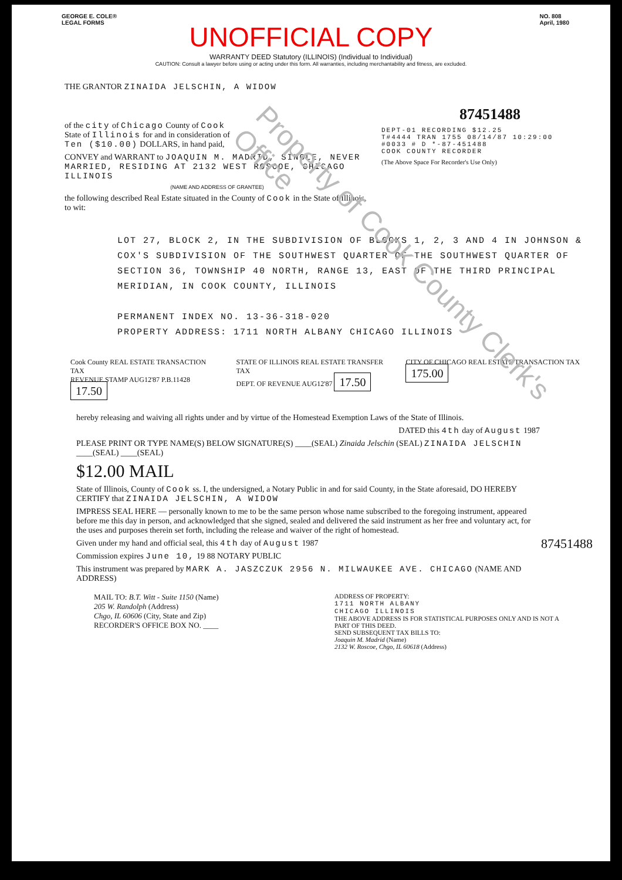Property of Cook County Clerk's Office
GEORGE E. COLE®
LEGAL FORMS
NO. 808
April, 1980
UNOFFICIAL COPY
WARRANTY DEED Statutory (ILLINOIS) (Individual to Individual)
CAUTION: Consult a lawyer before using or acting under this form. All warranties, including merchantability and fitness, are excluded.
THE GRANTOR ZINAIDA JELSCHIN, A WIDOW
of the city of Chicago County of Cook
State of Illinois for and in consideration of
Ten ($10.00) DOLLARS, in hand paid,
CONVEY and WARRANT to JOAQUIN M. MADRID, SINGLE, NEVER MARRIED, RESIDING AT 2132 WEST ROSCOE, CHICAGO ILLINOIS
(NAME AND ADDRESS OF GRANTEE)
the following described Real Estate situated in the County of Cook in the State of Illinois, to wit:
87451488
DEPT-01 RECORDING $12.25
T#4444 TRAN 1755 08/14/87 10:29:00
#0033 # D *-87-451488
COOK COUNTY RECORDER
(The Above Space For Recorder's Use Only)
LOT 27, BLOCK 2, IN THE SUBDIVISION OF BLOCKS 1, 2, 3 AND 4 IN JOHNSON & COX'S SUBDIVISION OF THE SOUTHWEST QUARTER OF THE SOUTHWEST QUARTER OF SECTION 36, TOWNSHIP 40 NORTH, RANGE 13, EAST OF THE THIRD PRINCIPAL MERIDIAN, IN COOK COUNTY, ILLINOIS
PERMANENT INDEX NO. 13-36-318-020
PROPERTY ADDRESS: 1711 NORTH ALBANY CHICAGO ILLINOIS
Cook County REAL ESTATE TRANSACTION TAX
REVENUE STAMP AUG12'87 P.B.11428 17.50
STATE OF ILLINOIS REAL ESTATE TRANSFER TAX
DEPT. OF REVENUE AUG12'87 17.50
CITY OF CHICAGO REAL ESTATE TRANSACTION TAX 175.00
hereby releasing and waiving all rights under and by virtue of the Homestead Exemption Laws of the State of Illinois.
DATED this 4th day of August 1987
PLEASE PRINT OR TYPE NAME(S) BELOW SIGNATURE(S) ____(SEAL) Zinaida Jelschin (SEAL) ZINAIDA JELSCHIN ____(SEAL) ____(SEAL)
$12.00 MAIL
State of Illinois, County of Cook ss. I, the undersigned, a Notary Public in and for said County, in the State aforesaid, DO HEREBY CERTIFY that ZINAIDA JELSCHIN, A WIDOW
IMPRESS SEAL HERE — personally known to me to be the same person whose name subscribed to the foregoing instrument, appeared before me this day in person, and acknowledged that she signed, sealed and delivered the said instrument as her free and voluntary act, for the uses and purposes therein set forth, including the release and waiver of the right of homestead.
Given under my hand and official seal, this 4th day of August 1987
Commission expires June 10, 19 88 NOTARY PUBLIC
This instrument was prepared by MARK A. JASZCZUK 2956 N. MILWAUKEE AVE. CHICAGO (NAME AND ADDRESS)
MAIL TO: B.T. Witt - Suite 1150 (Name)
205 W. Randolph (Address)
Chgo, IL 60606 (City, State and Zip)
RECORDER'S OFFICE BOX NO. ____
ADDRESS OF PROPERTY:
1711 NORTH ALBANY
CHICAGO ILLINOIS
THE ABOVE ADDRESS IS FOR STATISTICAL PURPOSES ONLY AND IS NOT A PART OF THIS DEED.
SEND SUBSEQUENT TAX BILLS TO:
Joaquin M. Madrid (Name)
2132 W. Roscoe, Chgo, IL 60618 (Address)
87451488